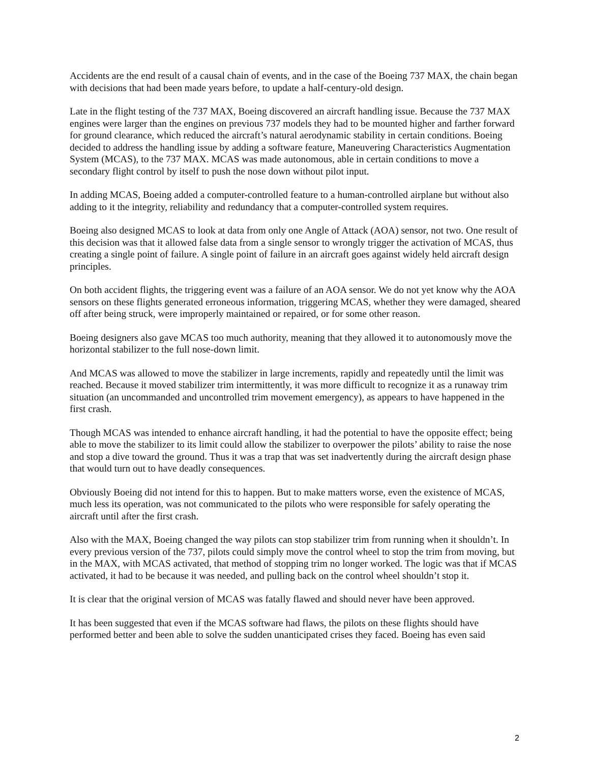Accidents are the end result of a causal chain of events, and in the case of the Boeing 737 MAX, the chain began with decisions that had been made years before, to update a half-century-old design.
Late in the flight testing of the 737 MAX, Boeing discovered an aircraft handling issue. Because the 737 MAX engines were larger than the engines on previous 737 models they had to be mounted higher and farther forward for ground clearance, which reduced the aircraft’s natural aerodynamic stability in certain conditions. Boeing decided to address the handling issue by adding a software feature, Maneuvering Characteristics Augmentation System (MCAS), to the 737 MAX. MCAS was made autonomous, able in certain conditions to move a secondary flight control by itself to push the nose down without pilot input.
In adding MCAS, Boeing added a computer-controlled feature to a human-controlled airplane but without also adding to it the integrity, reliability and redundancy that a computer-controlled system requires.
Boeing also designed MCAS to look at data from only one Angle of Attack (AOA) sensor, not two. One result of this decision was that it allowed false data from a single sensor to wrongly trigger the activation of MCAS, thus creating a single point of failure. A single point of failure in an aircraft goes against widely held aircraft design principles.
On both accident flights, the triggering event was a failure of an AOA sensor. We do not yet know why the AOA sensors on these flights generated erroneous information, triggering MCAS, whether they were damaged, sheared off after being struck, were improperly maintained or repaired, or for some other reason.
Boeing designers also gave MCAS too much authority, meaning that they allowed it to autonomously move the horizontal stabilizer to the full nose-down limit.
And MCAS was allowed to move the stabilizer in large increments, rapidly and repeatedly until the limit was reached. Because it moved stabilizer trim intermittently, it was more difficult to recognize it as a runaway trim situation (an uncommanded and uncontrolled trim movement emergency), as appears to have happened in the first crash.
Though MCAS was intended to enhance aircraft handling, it had the potential to have the opposite effect; being able to move the stabilizer to its limit could allow the stabilizer to overpower the pilots’ ability to raise the nose and stop a dive toward the ground. Thus it was a trap that was set inadvertently during the aircraft design phase that would turn out to have deadly consequences.
Obviously Boeing did not intend for this to happen. But to make matters worse, even the existence of MCAS, much less its operation, was not communicated to the pilots who were responsible for safely operating the aircraft until after the first crash.
Also with the MAX, Boeing changed the way pilots can stop stabilizer trim from running when it shouldn’t. In every previous version of the 737, pilots could simply move the control wheel to stop the trim from moving, but in the MAX, with MCAS activated, that method of stopping trim no longer worked. The logic was that if MCAS activated, it had to be because it was needed, and pulling back on the control wheel shouldn’t stop it.
It is clear that the original version of MCAS was fatally flawed and should never have been approved.
It has been suggested that even if the MCAS software had flaws, the pilots on these flights should have performed better and been able to solve the sudden unanticipated crises they faced. Boeing has even said
2